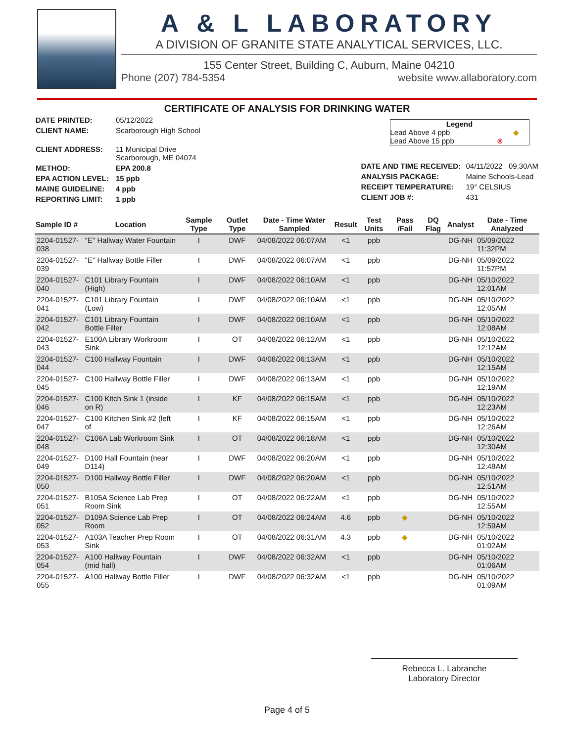A & L LABORATORY
A DIVISION OF GRANITE STATE ANALYTICAL SERVICES, LLC.
155 Center Street, Building C, Auburn, Maine 04210
Phone (207) 784-5354 website www.allaboratory.com
CERTIFICATE OF ANALYSIS FOR DRINKING WATER
| DATE PRINTED: | 05/12/2022 |
| CLIENT NAME: | Scarborough High School |
| CLIENT ADDRESS: | 11 Municipal Drive Scarborough, ME 04074 |
| METHOD: | EPA 200.8 |
| EPA ACTION LEVEL: | 15 ppb |
| MAINE GUIDELINE: | 4 ppb |
| REPORTING LIMIT: | 1 ppb |
Legend
Lead Above 4 ppb ◆
Lead Above 15 ppb ⊗
| DATE AND TIME RECEIVED: | 04/11/2022 09:30AM |
| ANALYSIS PACKAGE: | Maine Schools-Lead |
| RECEIPT TEMPERATURE: | 19° CELSIUS |
| CLIENT JOB #: | 431 |
| Sample ID # | Location | Sample Type | Outlet Type | Date - Time Water Sampled | Result | Test Units | Pass /Fail | DQ Flag | Analyst | Date - Time Analyzed |
| --- | --- | --- | --- | --- | --- | --- | --- | --- | --- | --- |
| 2204-01527-038 | "E" Hallway Water Fountain | I | DWF | 04/08/2022 06:07AM | <1 | ppb | | | DG-NH | 05/09/2022 11:32PM |
| 2204-01527-039 | "E" Hallway Bottle Filler | I | DWF | 04/08/2022 06:07AM | <1 | ppb | | | DG-NH | 05/09/2022 11:57PM |
| 2204-01527-040 | C101 Library Fountain (High) | I | DWF | 04/08/2022 06:10AM | <1 | ppb | | | DG-NH | 05/10/2022 12:01AM |
| 2204-01527-041 | C101 Library Fountain (Low) | I | DWF | 04/08/2022 06:10AM | <1 | ppb | | | DG-NH | 05/10/2022 12:05AM |
| 2204-01527-042 | C101 Library Fountain Bottle Filler | I | DWF | 04/08/2022 06:10AM | <1 | ppb | | | DG-NH | 05/10/2022 12:08AM |
| 2204-01527-043 | E100A Library Workroom Sink | I | OT | 04/08/2022 06:12AM | <1 | ppb | | | DG-NH | 05/10/2022 12:12AM |
| 2204-01527-044 | C100 Hallway Fountain | I | DWF | 04/08/2022 06:13AM | <1 | ppb | | | DG-NH | 05/10/2022 12:15AM |
| 2204-01527-045 | C100 Hallway Bottle Filler | I | DWF | 04/08/2022 06:13AM | <1 | ppb | | | DG-NH | 05/10/2022 12:19AM |
| 2204-01527-046 | C100 Kitch Sink 1 (inside on R) | I | KF | 04/08/2022 06:15AM | <1 | ppb | | | DG-NH | 05/10/2022 12:23AM |
| 2204-01527-047 | C100 Kitchen Sink #2 (left of | I | KF | 04/08/2022 06:15AM | <1 | ppb | | | DG-NH | 05/10/2022 12:26AM |
| 2204-01527-048 | C106A Lab Workroom Sink | I | OT | 04/08/2022 06:18AM | <1 | ppb | | | DG-NH | 05/10/2022 12:30AM |
| 2204-01527-049 | D100 Hall Fountain (near D114) | I | DWF | 04/08/2022 06:20AM | <1 | ppb | | | DG-NH | 05/10/2022 12:48AM |
| 2204-01527-050 | D100 Hallway Bottle Filler | I | DWF | 04/08/2022 06:20AM | <1 | ppb | | | DG-NH | 05/10/2022 12:51AM |
| 2204-01527-051 | B105A Science Lab Prep Room Sink | I | OT | 04/08/2022 06:22AM | <1 | ppb | | | DG-NH | 05/10/2022 12:55AM |
| 2204-01527-052 | D109A Science Lab Prep Room | I | OT | 04/08/2022 06:24AM | 4.6 | ppb | ◆ | | DG-NH | 05/10/2022 12:59AM |
| 2204-01527-053 | A103A Teacher Prep Room Sink | I | OT | 04/08/2022 06:31AM | 4.3 | ppb | ◆ | | DG-NH | 05/10/2022 01:02AM |
| 2204-01527-054 | A100 Hallway Fountain (mid hall) | I | DWF | 04/08/2022 06:32AM | <1 | ppb | | | DG-NH | 05/10/2022 01:06AM |
| 2204-01527-055 | A100 Hallway Bottle Filler | I | DWF | 04/08/2022 06:32AM | <1 | ppb | | | DG-NH | 05/10/2022 01:09AM |
Rebecca L. Labranche
Laboratory Director
Page 4 of 5